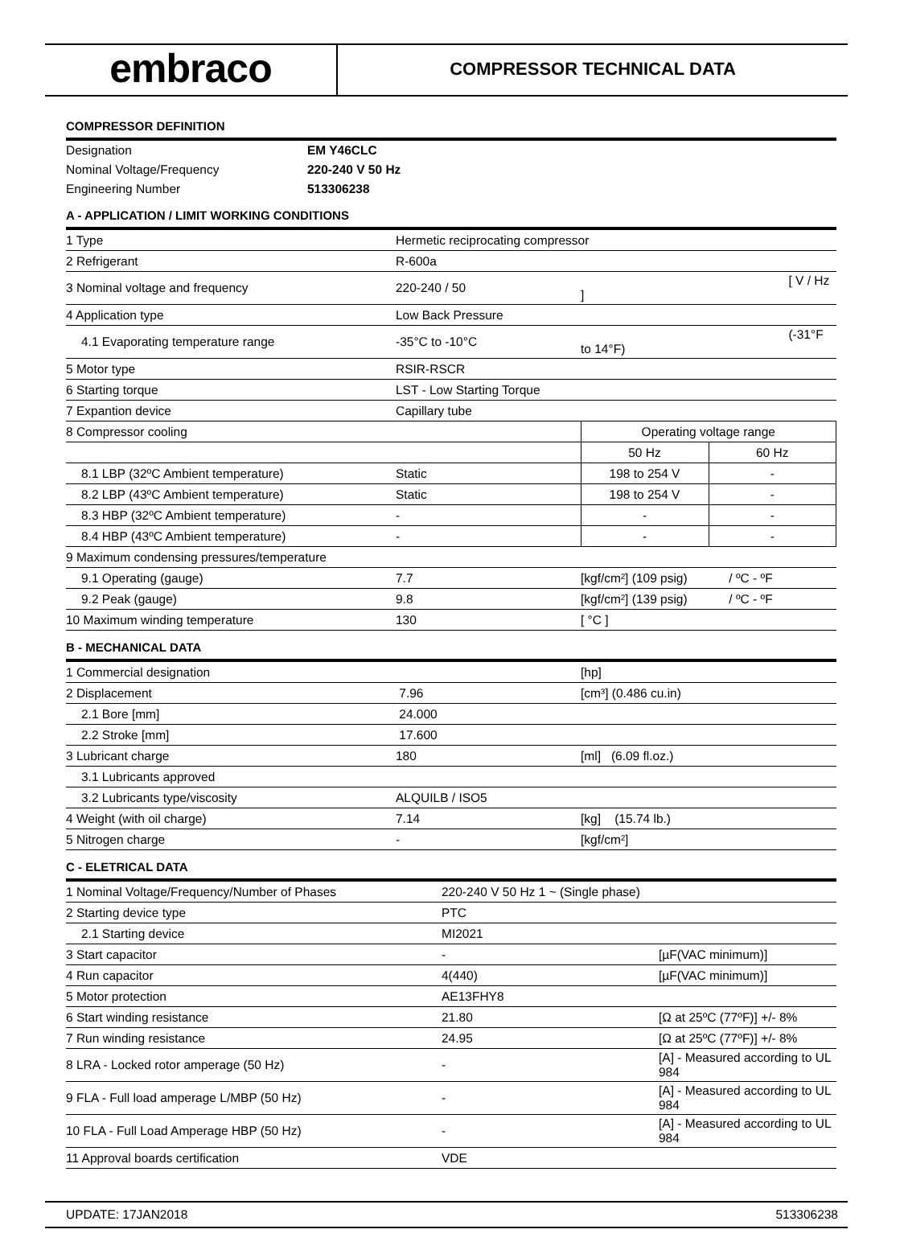embraco
COMPRESSOR TECHNICAL DATA
COMPRESSOR DEFINITION
| Designation | EM Y46CLC |
| Nominal Voltage/Frequency | 220-240 V 50 Hz |
| Engineering Number | 513306238 |
A - APPLICATION / LIMIT WORKING CONDITIONS
| 1 Type | Hermetic reciprocating compressor | | | |
| 2 Refrigerant | R-600a | | | |
| 3 Nominal voltage and frequency | 220-240 / 50 | [ V / Hz ] | | |
| 4 Application type | Low Back Pressure | | | |
| 4.1 Evaporating temperature range | -35°C to -10°C | (-31°F to 14°F) | | |
| 5 Motor type | RSIR-RSCR | | | |
| 6 Starting torque | LST - Low Starting Torque | | | |
| 7 Expantion device | Capillary tube | | | |
| 8 Compressor cooling | | Operating voltage range | | |
| | | 50 Hz | 60 Hz | |
| 8.1 LBP (32ºC Ambient temperature) | Static | 198 to 254 V | - | |
| 8.2 LBP (43ºC Ambient temperature) | Static | 198 to 254 V | - | |
| 8.3 HBP (32ºC Ambient temperature) | - | - | - | |
| 8.4 HBP (43ºC Ambient temperature) | - | - | - | |
| 9 Maximum condensing pressures/temperature | | | | |
| 9.1 Operating (gauge) | 7.7 | [kgf/cm²] (109 psig) / ºC - ºF | | |
| 9.2 Peak (gauge) | 9.8 | [kgf/cm²] (139 psig) / ºC - ºF | | |
| 10 Maximum winding temperature | 130 | [ °C ] | | |
B - MECHANICAL DATA
| 1 Commercial designation | | [hp] |
| 2 Displacement | 7.96 | [cm³] (0.486 cu.in) |
| 2.1 Bore [mm] | 24.000 | |
| 2.2 Stroke [mm] | 17.600 | |
| 3 Lubricant charge | 180 | [ml] (6.09 fl.oz.) |
| 3.1 Lubricants approved | | |
| 3.2 Lubricants type/viscosity | ALQUILB / ISO5 | |
| 4 Weight (with oil charge) | 7.14 | [kg] (15.74 lb.) |
| 5 Nitrogen charge | - | [kgf/cm²] |
C - ELETRICAL DATA
| 1 Nominal Voltage/Frequency/Number of Phases | 220-240 V 50 Hz 1 ~ (Single phase) | |
| 2 Starting device type | PTC | |
| 2.1 Starting device | MI2021 | |
| 3 Start capacitor | - | [µF(VAC minimum)] |
| 4 Run capacitor | 4(440) | [µF(VAC minimum)] |
| 5 Motor protection | AE13FHY8 | |
| 6 Start winding resistance | 21.80 | [Ω at 25ºC (77ºF)] +/- 8% |
| 7 Run winding resistance | 24.95 | [Ω at 25ºC (77ºF)] +/- 8% |
| 8 LRA - Locked rotor amperage (50 Hz) | - | [A] - Measured according to UL 984 |
| 9 FLA - Full load amperage L/MBP (50 Hz) | - | [A] - Measured according to UL 984 |
| 10 FLA - Full Load Amperage HBP (50 Hz) | - | [A] - Measured according to UL 984 |
| 11 Approval boards certification | VDE | |
UPDATE: 17JAN2018 513306238